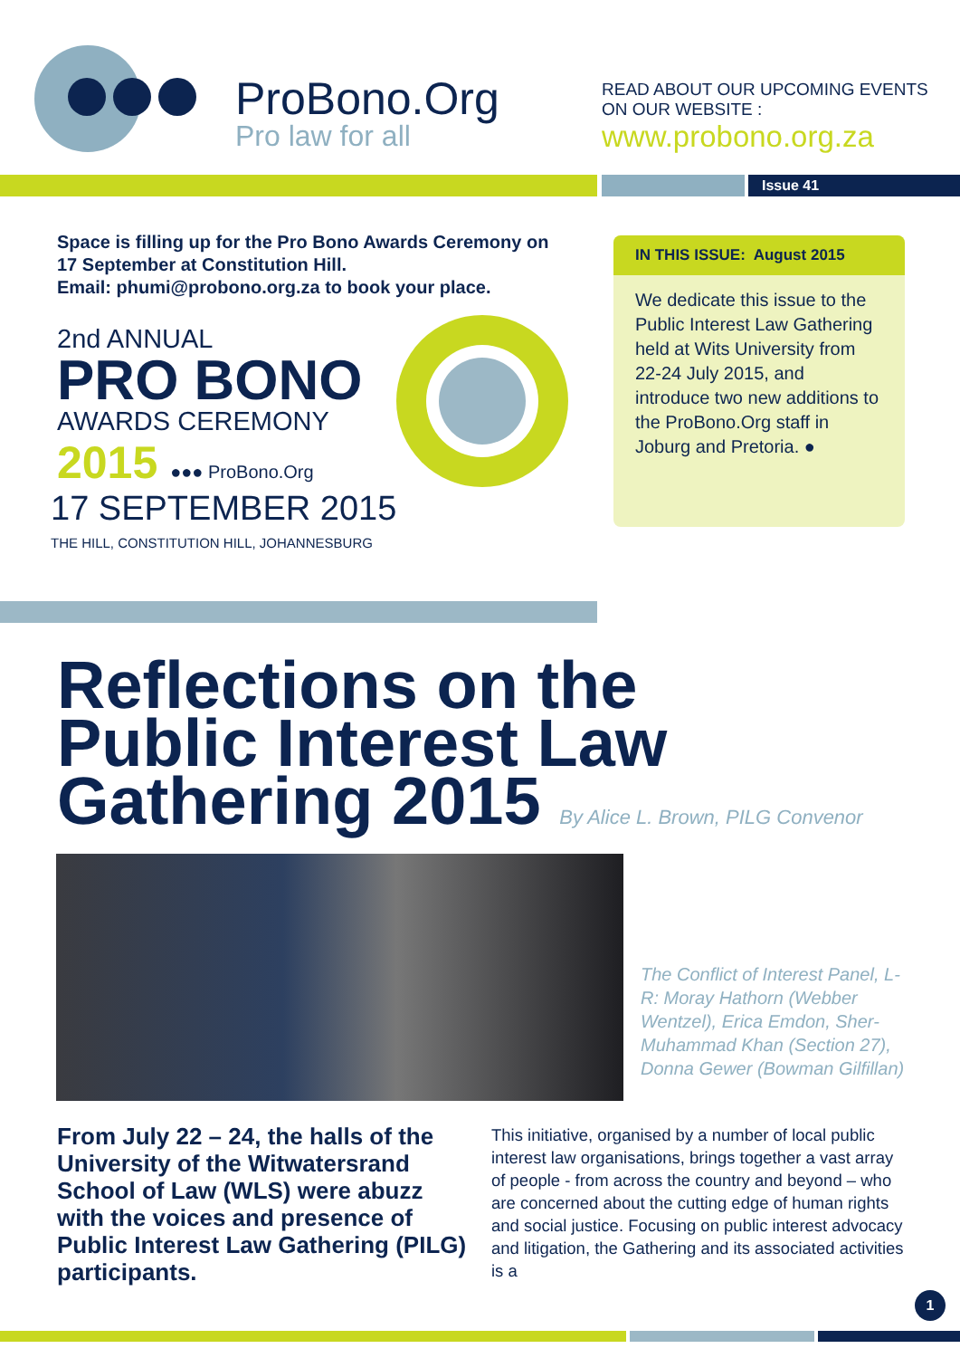ProBono.Org
Pro law for all
READ ABOUT OUR UPCOMING EVENTS
ON OUR WEBSITE :
www.probono.org.za
Issue 41
Space is filling up for the Pro Bono Awards Ceremony on 17 September at Constitution Hill.
Email: phumi@probono.org.za to book your place.
2nd ANNUAL
PRO BONO
AWARDS CEREMONY
2015 ●●● ProBono.Org
17 SEPTEMBER 2015
THE HILL, CONSTITUTION HILL, JOHANNESBURG
IN THIS ISSUE: August 2015
We dedicate this issue to the Public Interest Law Gathering held at Wits University from 22-24 July 2015, and introduce two new additions to the ProBono.Org staff in Joburg and Pretoria. ●
Reflections on the
Public Interest Law
Gathering 2015 By Alice L. Brown, PILG Convenor
The Conflict of Interest Panel, L-R: Moray Hathorn (Webber Wentzel), Erica Emdon, Sher-Muhammad Khan (Section 27), Donna Gewer (Bowman Gilfillan)
From July 22 – 24, the halls of the University of the Witwatersrand School of Law (WLS) were abuzz with the voices and presence of Public Interest Law Gathering (PILG) participants.
This initiative, organised by a number of local public interest law organisations, brings together a vast array of people - from across the country and beyond – who are concerned about the cutting edge of human rights and social justice. Focusing on public interest advocacy and litigation, the Gathering and its associated activities is a
1